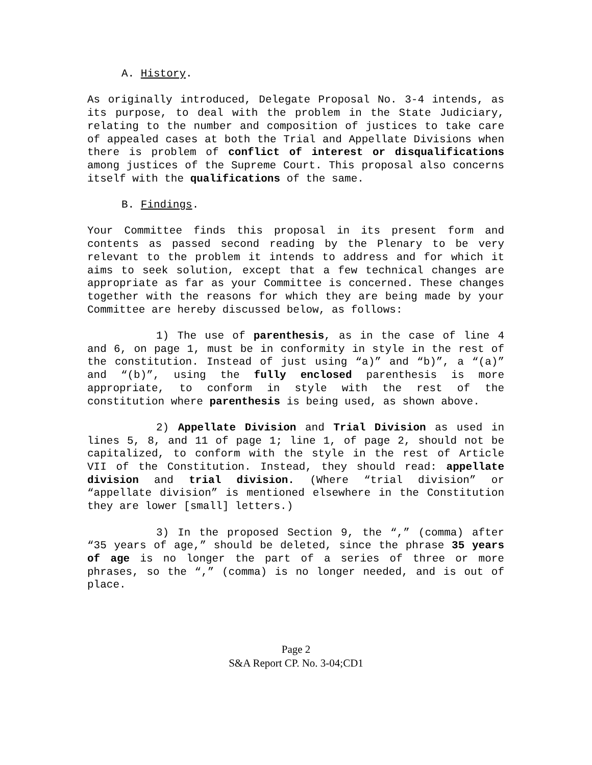A. History.
As originally introduced, Delegate Proposal No. 3-4 intends, as its purpose, to deal with the problem in the State Judiciary, relating to the number and composition of justices to take care of appealed cases at both the Trial and Appellate Divisions when there is problem of conflict of interest or disqualifications among justices of the Supreme Court. This proposal also concerns itself with the qualifications of the same.
B. Findings.
Your Committee finds this proposal in its present form and contents as passed second reading by the Plenary to be very relevant to the problem it intends to address and for which it aims to seek solution, except that a few technical changes are appropriate as far as your Committee is concerned. These changes together with the reasons for which they are being made by your Committee are hereby discussed below, as follows:
1) The use of parenthesis, as in the case of line 4 and 6, on page 1, must be in conformity in style in the rest of the constitution. Instead of just using “a)” and “b)”, a “(a)” and “(b)”, using the fully enclosed parenthesis is more appropriate, to conform in style with the rest of the constitution where parenthesis is being used, as shown above.
2) Appellate Division and Trial Division as used in lines 5, 8, and 11 of page 1; line 1, of page 2, should not be capitalized, to conform with the style in the rest of Article VII of the Constitution. Instead, they should read: appellate division and trial division. (Where “trial division” or “appellate division” is mentioned elsewhere in the Constitution they are lower [small] letters.)
3) In the proposed Section 9, the “,” (comma) after “35 years of age,” should be deleted, since the phrase 35 years of age is no longer the part of a series of three or more phrases, so the “,” (comma) is no longer needed, and is out of place.
Page 2
S&A Report CP. No. 3-04;CD1